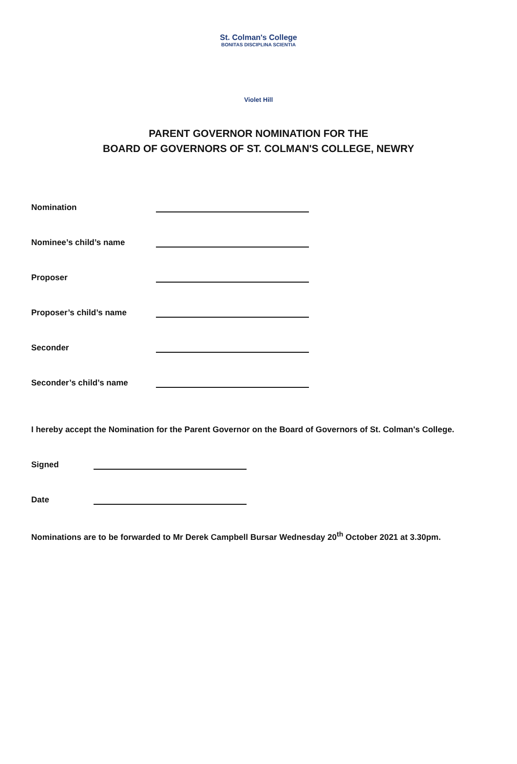St. Colman's College
BONITAS DISCIPLINA SCIENTIA
Violet Hill
PARENT GOVERNOR NOMINATION FOR THE
BOARD OF GOVERNORS OF ST. COLMAN'S COLLEGE, NEWRY
Nomination
Nominee’s child’s name
Proposer
Proposer’s child’s name
Seconder
Seconder’s child’s name
I hereby accept the Nomination for the Parent Governor on the Board of Governors of St. Colman's College.
Signed
Date
Nominations are to be forwarded to Mr Derek Campbell Bursar Wednesday 20<sup>th</sup> October 2021 at 3.30pm.